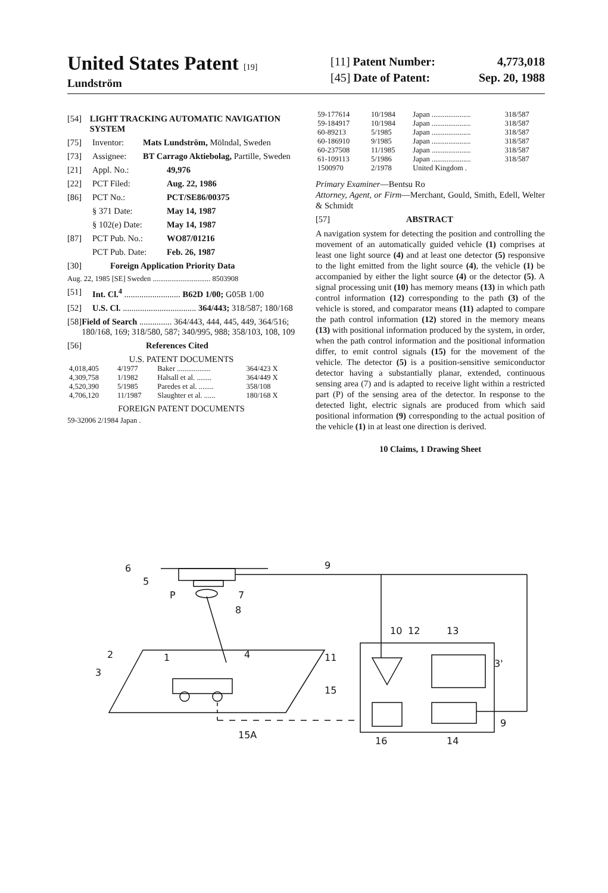United States Patent [19]
Lundström
[11] Patent Number: 4,773,018
[45] Date of Patent: Sep. 20, 1988
[54] LIGHT TRACKING AUTOMATIC NAVIGATION SYSTEM
[75] Inventor: Mats Lundström, Mölndal, Sweden
[73] Assignee: BT Carrago Aktiebolag, Partille, Sweden
[21] Appl. No.: 49,976
[22] PCT Filed: Aug. 22, 1986
[86] PCT No.: PCT/SE86/00375
§ 371 Date: May 14, 1987
§ 102(e) Date: May 14, 1987
[87] PCT Pub. No.: WO87/01216
PCT Pub. Date: Feb. 26, 1987
[30] Foreign Application Priority Data
Aug. 22, 1985 [SE] Sweden ............................... 8503908
[51] Int. Cl.<sup>4</sup> .......................... B62D 1/00; G05B 1/00
[52] U.S. Cl. .................................. 364/443; 318/587; 180/168
[58] Field of Search ............... 364/443, 444, 445, 449, 364/516; 180/168, 169; 318/580, 587; 340/995, 988; 358/103, 108, 109
[56] References Cited
U.S. PATENT DOCUMENTS
| 4,018,405 | 4/1977 | Baker .................. | 364/423 X |
| 4,309,758 | 1/1982 | Halsall et al. ........ | 364/449 X |
| 4,520,390 | 5/1985 | Paredes et al. ........ | 358/108 |
| 4,706,120 | 11/1987 | Slaughter et al. ...... | 180/168 X |
FOREIGN PATENT DOCUMENTS
59-32006 2/1984 Japan .
| 59-177614 | 10/1984 | Japan ..................... | 318/587 |
| 59-184917 | 10/1984 | Japan ..................... | 318/587 |
| 60-89213 | 5/1985 | Japan ..................... | 318/587 |
| 60-186910 | 9/1985 | Japan ..................... | 318/587 |
| 60-237508 | 11/1985 | Japan ..................... | 318/587 |
| 61-109113 | 5/1986 | Japan ..................... | 318/587 |
| 1500970 | 2/1978 | United Kingdom . | |
Primary Examiner—Bentsu Ro
Attorney, Agent, or Firm—Merchant, Gould, Smith, Edell, Welter & Schmidt
[57] ABSTRACT
A navigation system for detecting the position and controlling the movement of an automatically guided vehicle (1) comprises at least one light source (4) and at least one detector (5) responsive to the light emitted from the light source (4), the vehicle (1) be accompanied by either the light source (4) or the detector (5). A signal processing unit (10) has memory means (13) in which path control information (12) corresponding to the path (3) of the vehicle is stored, and comparator means (11) adapted to compare the path control information (12) stored in the memory means (13) with positional information produced by the system, in order, when the path control information and the positional information differ, to emit control signals (15) for the movement of the vehicle. The detector (5) is a position-sensitive semiconductor detector having a substantially planar, extended, continuous sensing area (7) and is adapted to receive light within a restricted part (P) of the sensing area of the detector. In response to the detected light, electric signals are produced from which said positional information (9) corresponding to the actual position of the vehicle (1) in at least one direction is derived.
10 Claims, 1 Drawing Sheet
6
5
P
7
8
9
2
3
1
4
11
15
10
12
13
3'
15A
16
14
9